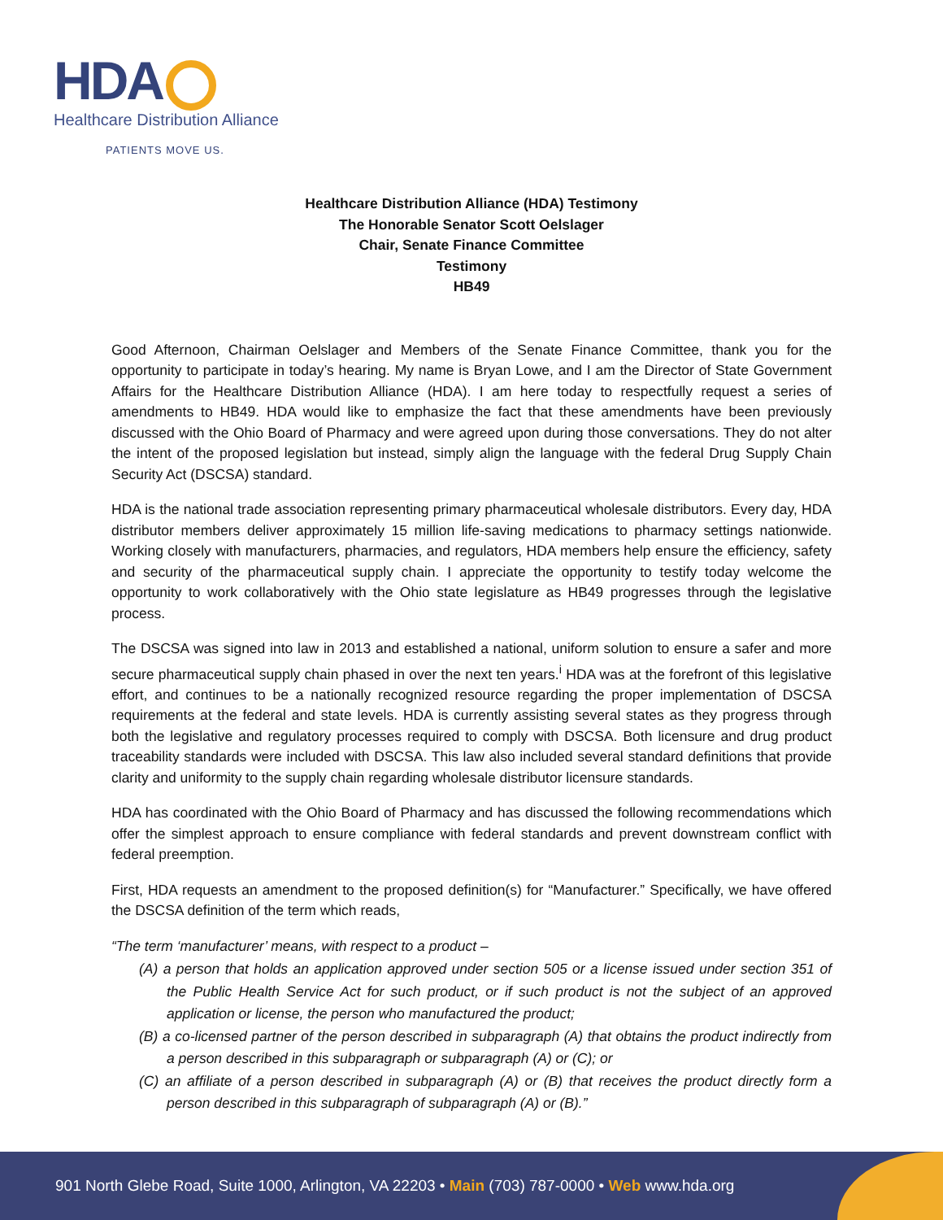HDA
Healthcare Distribution Alliance
PATIENTS MOVE US.
Healthcare Distribution Alliance (HDA) Testimony
The Honorable Senator Scott Oelslager
Chair, Senate Finance Committee
Testimony
HB49
Good Afternoon, Chairman Oelslager and Members of the Senate Finance Committee, thank you for the opportunity to participate in today’s hearing. My name is Bryan Lowe, and I am the Director of State Government Affairs for the Healthcare Distribution Alliance (HDA). I am here today to respectfully request a series of amendments to HB49. HDA would like to emphasize the fact that these amendments have been previously discussed with the Ohio Board of Pharmacy and were agreed upon during those conversations. They do not alter the intent of the proposed legislation but instead, simply align the language with the federal Drug Supply Chain Security Act (DSCSA) standard.
HDA is the national trade association representing primary pharmaceutical wholesale distributors. Every day, HDA distributor members deliver approximately 15 million life-saving medications to pharmacy settings nationwide. Working closely with manufacturers, pharmacies, and regulators, HDA members help ensure the efficiency, safety and security of the pharmaceutical supply chain. I appreciate the opportunity to testify today welcome the opportunity to work collaboratively with the Ohio state legislature as HB49 progresses through the legislative process.
The DSCSA was signed into law in 2013 and established a national, uniform solution to ensure a safer and more secure pharmaceutical supply chain phased in over the next ten years.<sup>i</sup> HDA was at the forefront of this legislative effort, and continues to be a nationally recognized resource regarding the proper implementation of DSCSA requirements at the federal and state levels. HDA is currently assisting several states as they progress through both the legislative and regulatory processes required to comply with DSCSA. Both licensure and drug product traceability standards were included with DSCSA. This law also included several standard definitions that provide clarity and uniformity to the supply chain regarding wholesale distributor licensure standards.
HDA has coordinated with the Ohio Board of Pharmacy and has discussed the following recommendations which offer the simplest approach to ensure compliance with federal standards and prevent downstream conflict with federal preemption.
First, HDA requests an amendment to the proposed definition(s) for “Manufacturer.” Specifically, we have offered the DSCSA definition of the term which reads,
“The term ‘manufacturer’ means, with respect to a product –
(A) a person that holds an application approved under section 505 or a license issued under section 351 of the Public Health Service Act for such product, or if such product is not the subject of an approved application or license, the person who manufactured the product;
(B) a co-licensed partner of the person described in subparagraph (A) that obtains the product indirectly from a person described in this subparagraph or subparagraph (A) or (C); or
(C) an affiliate of a person described in subparagraph (A) or (B) that receives the product directly form a person described in this subparagraph of subparagraph (A) or (B).”
901 North Glebe Road, Suite 1000, Arlington, VA 22203 • Main (703) 787-0000 • Web www.hda.org